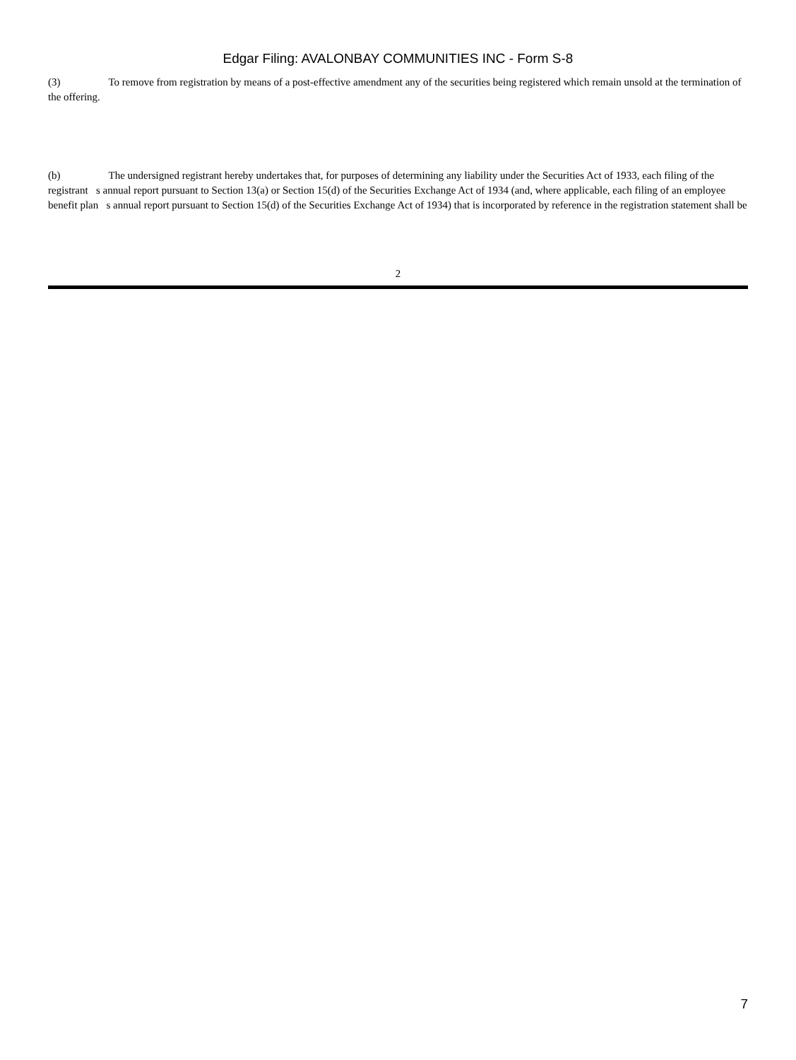Edgar Filing: AVALONBAY COMMUNITIES INC - Form S-8
(3) To remove from registration by means of a post-effective amendment any of the securities being registered which remain unsold at the termination of the offering.
(b) The undersigned registrant hereby undertakes that, for purposes of determining any liability under the Securities Act of 1933, each filing of the registrant s annual report pursuant to Section 13(a) or Section 15(d) of the Securities Exchange Act of 1934 (and, where applicable, each filing of an employee benefit plan s annual report pursuant to Section 15(d) of the Securities Exchange Act of 1934) that is incorporated by reference in the registration statement shall be
2
7